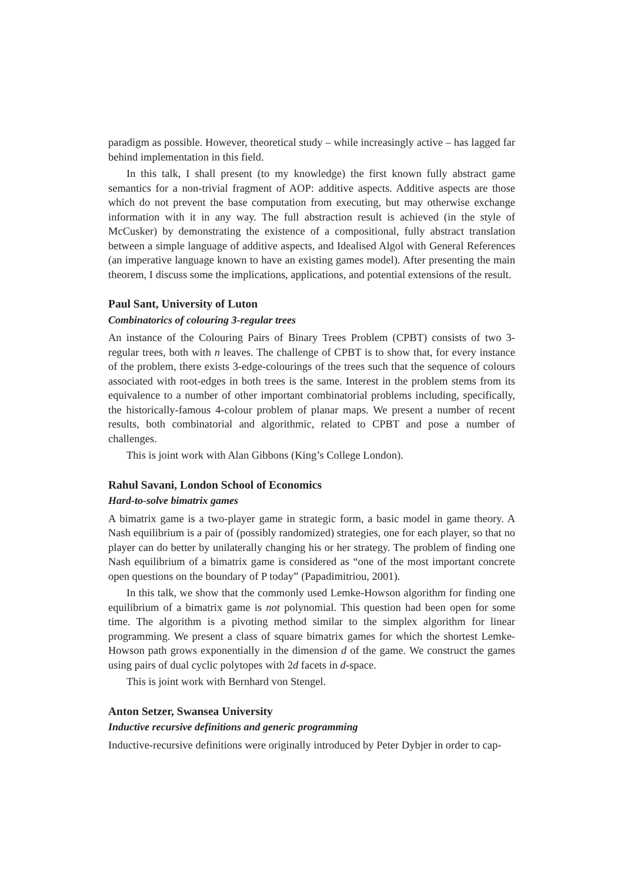paradigm as possible. However, theoretical study – while increasingly active – has lagged far behind implementation in this field.
In this talk, I shall present (to my knowledge) the first known fully abstract game semantics for a non-trivial fragment of AOP: additive aspects. Additive aspects are those which do not prevent the base computation from executing, but may otherwise exchange information with it in any way. The full abstraction result is achieved (in the style of McCusker) by demonstrating the existence of a compositional, fully abstract translation between a simple language of additive aspects, and Idealised Algol with General References (an imperative language known to have an existing games model). After presenting the main theorem, I discuss some the implications, applications, and potential extensions of the result.
Paul Sant, University of Luton
Combinatorics of colouring 3-regular trees
An instance of the Colouring Pairs of Binary Trees Problem (CPBT) consists of two 3-regular trees, both with n leaves. The challenge of CPBT is to show that, for every instance of the problem, there exists 3-edge-colourings of the trees such that the sequence of colours associated with root-edges in both trees is the same. Interest in the problem stems from its equivalence to a number of other important combinatorial problems including, specifically, the historically-famous 4-colour problem of planar maps. We present a number of recent results, both combinatorial and algorithmic, related to CPBT and pose a number of challenges.
This is joint work with Alan Gibbons (King’s College London).
Rahul Savani, London School of Economics
Hard-to-solve bimatrix games
A bimatrix game is a two-player game in strategic form, a basic model in game theory. A Nash equilibrium is a pair of (possibly randomized) strategies, one for each player, so that no player can do better by unilaterally changing his or her strategy. The problem of finding one Nash equilibrium of a bimatrix game is considered as “one of the most important concrete open questions on the boundary of P today” (Papadimitriou, 2001).
In this talk, we show that the commonly used Lemke-Howson algorithm for finding one equilibrium of a bimatrix game is not polynomial. This question had been open for some time. The algorithm is a pivoting method similar to the simplex algorithm for linear programming. We present a class of square bimatrix games for which the shortest Lemke-Howson path grows exponentially in the dimension d of the game. We construct the games using pairs of dual cyclic polytopes with 2d facets in d-space.
This is joint work with Bernhard von Stengel.
Anton Setzer, Swansea University
Inductive recursive definitions and generic programming
Inductive-recursive definitions were originally introduced by Peter Dybjer in order to cap-